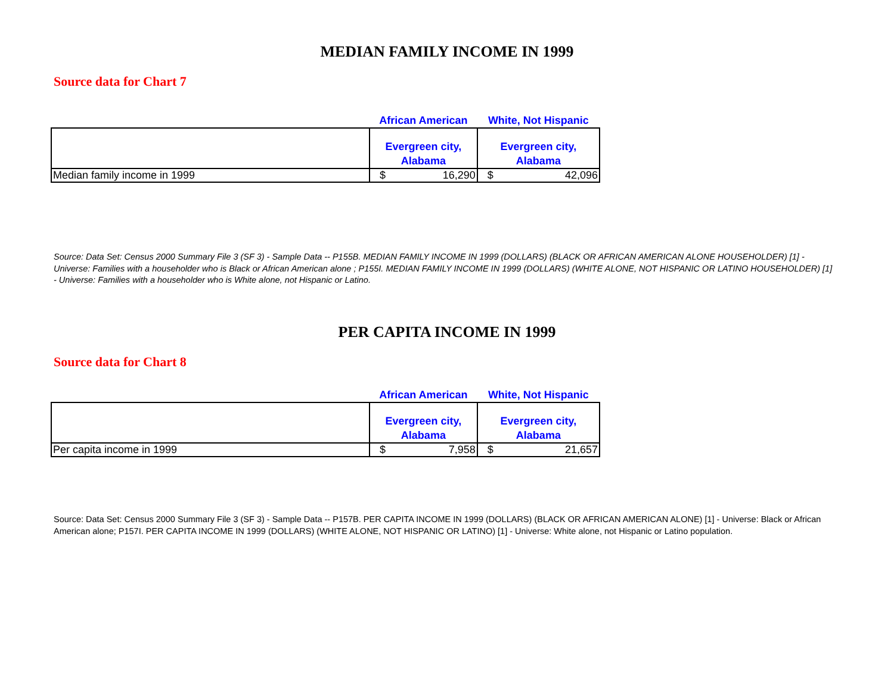MEDIAN FAMILY INCOME IN 1999
Source data for Chart 7
| | African American | White, Not Hispanic |
| --- | --- | --- |
| | Evergreen city, Alabama | Evergreen city, Alabama |
| Median family income in 1999 | $ 16,290 | $ 42,096 |
Source: Data Set: Census 2000 Summary File 3 (SF 3) - Sample Data -- P155B. MEDIAN FAMILY INCOME IN 1999 (DOLLARS) (BLACK OR AFRICAN AMERICAN ALONE HOUSEHOLDER) [1] - Universe: Families with a householder who is Black or African American alone ; P155I. MEDIAN FAMILY INCOME IN 1999 (DOLLARS) (WHITE ALONE, NOT HISPANIC OR LATINO HOUSEHOLDER) [1] - Universe: Families with a householder who is White alone, not Hispanic or Latino.
PER CAPITA INCOME IN 1999
Source data for Chart 8
| | African American | White, Not Hispanic |
| --- | --- | --- |
| | Evergreen city, Alabama | Evergreen city, Alabama |
| Per capita income in 1999 | $ 7,958 | $ 21,657 |
Source: Data Set: Census 2000 Summary File 3 (SF 3) - Sample Data -- P157B. PER CAPITA INCOME IN 1999 (DOLLARS) (BLACK OR AFRICAN AMERICAN ALONE) [1] - Universe: Black or African American alone; P157I. PER CAPITA INCOME IN 1999 (DOLLARS) (WHITE ALONE, NOT HISPANIC OR LATINO) [1] - Universe: White alone, not Hispanic or Latino population.